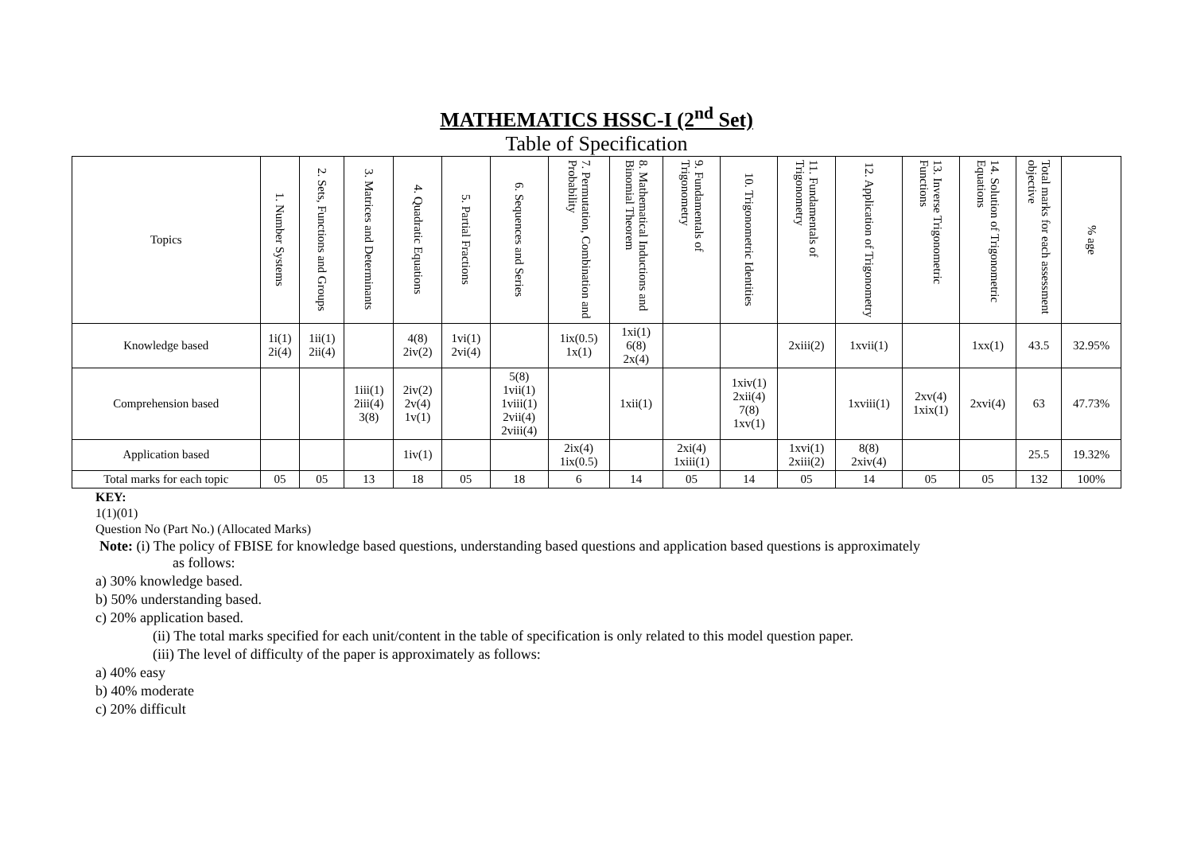MATHEMATICS HSSC-I (2<sup>nd</sup> Set)
Table of Specification
| Topics | 1. Number Systems | 2. Sets, Functions and Groups | 3. Matrices and Determinants | 4. Quadratic Equations | 5. Partial Fractions | 6. Sequences and Series | 7. Permutation, Combination and Probability | 8. Mathematical Inductions and Binomial Theorem | 9. Fundamentals of Trigonometry | 10. Trigonometric Identities | 11. Fundamentals of Trigonometry | 12. Application of Trigonometry | 13. Inverse Trigonometric Functions | 14. Solution of Trigonometric Equations | Total marks for each assessment objective | % age |
| --- | --- | --- | --- | --- | --- | --- | --- | --- | --- | --- | --- | --- | --- | --- | --- | --- |
| Knowledge based | 1i(1) 2i(4) | 1ii(1) 2ii(4) | | 4(8) 2iv(2) | 1vi(1) 2vi(4) | | 1ix(0.5) 1x(1) | 1xi(1) 6(8) 2x(4) | | | 2xiii(2) | 1xvii(1) | | 1xx(1) | 43.5 | 32.95% |
| Comprehension based | | | 1iii(1) 2iii(4) 3(8) | 2iv(2) 2v(4) 1v(1) | | 5(8) 1vii(1) 1viii(1) 2vii(4) 2viii(4) | | 1xii(1) | | 1xiv(1) 2xii(4) 7(8) 1xv(1) | | 1xviii(1) | 2xv(4) 1xix(1) | 2xvi(4) | 63 | 47.73% |
| Application based | | | | 1iv(1) | | | 2ix(4) 1ix(0.5) | | 2xi(4) 1xiii(1) | | 1xvi(1) 2xiii(2) | 8(8) 2xiv(4) | | | 25.5 | 19.32% |
| Total marks for each topic | 05 | 05 | 13 | 18 | 05 | 18 | 6 | 14 | 05 | 14 | 05 | 14 | 05 | 05 | 132 | 100% |
KEY:
1(1)(01)
Question No (Part No.) (Allocated Marks)
Note: (i) The policy of FBISE for knowledge based questions, understanding based questions and application based questions is approximately
as follows:
a) 30% knowledge based.
b) 50% understanding based.
c) 20% application based.
(ii) The total marks specified for each unit/content in the table of specification is only related to this model question paper.
(iii) The level of difficulty of the paper is approximately as follows:
a) 40% easy
b) 40% moderate
c) 20% difficult